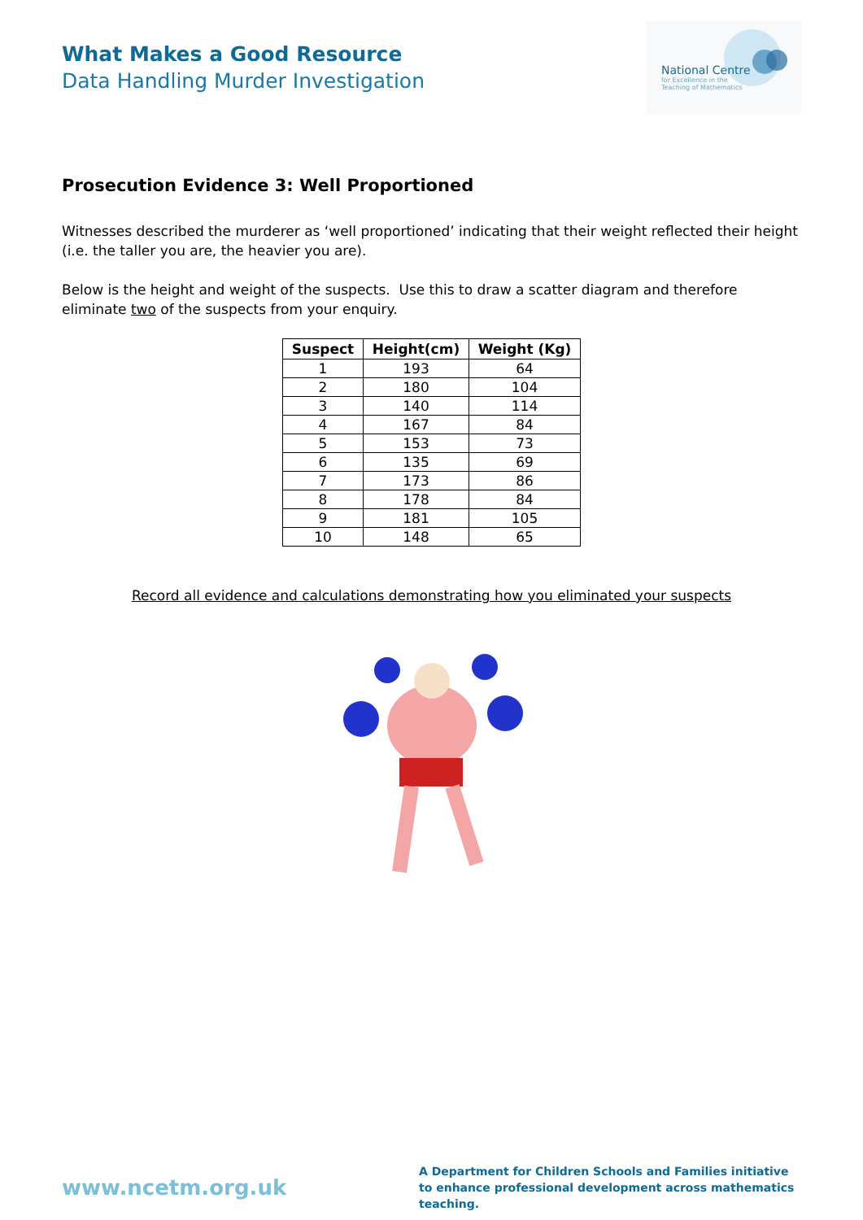What Makes a Good Resource
Data Handling Murder Investigation
National Centre
for Excellence in the
Teaching of Mathematics
Prosecution Evidence 3: Well Proportioned
Witnesses described the murderer as ‘well proportioned’ indicating that their weight reflected their height (i.e. the taller you are, the heavier you are).
Below is the height and weight of the suspects. Use this to draw a scatter diagram and therefore eliminate two of the suspects from your enquiry.
| Suspect | Height(cm) | Weight (Kg) |
| --- | --- | --- |
| 1 | 193 | 64 |
| 2 | 180 | 104 |
| 3 | 140 | 114 |
| 4 | 167 | 84 |
| 5 | 153 | 73 |
| 6 | 135 | 69 |
| 7 | 173 | 86 |
| 8 | 178 | 84 |
| 9 | 181 | 105 |
| 10 | 148 | 65 |
Record all evidence and calculations demonstrating how you eliminated your suspects
www.ncetm.org.uk
A Department for Children Schools and Families initiative to enhance professional development across mathematics teaching.